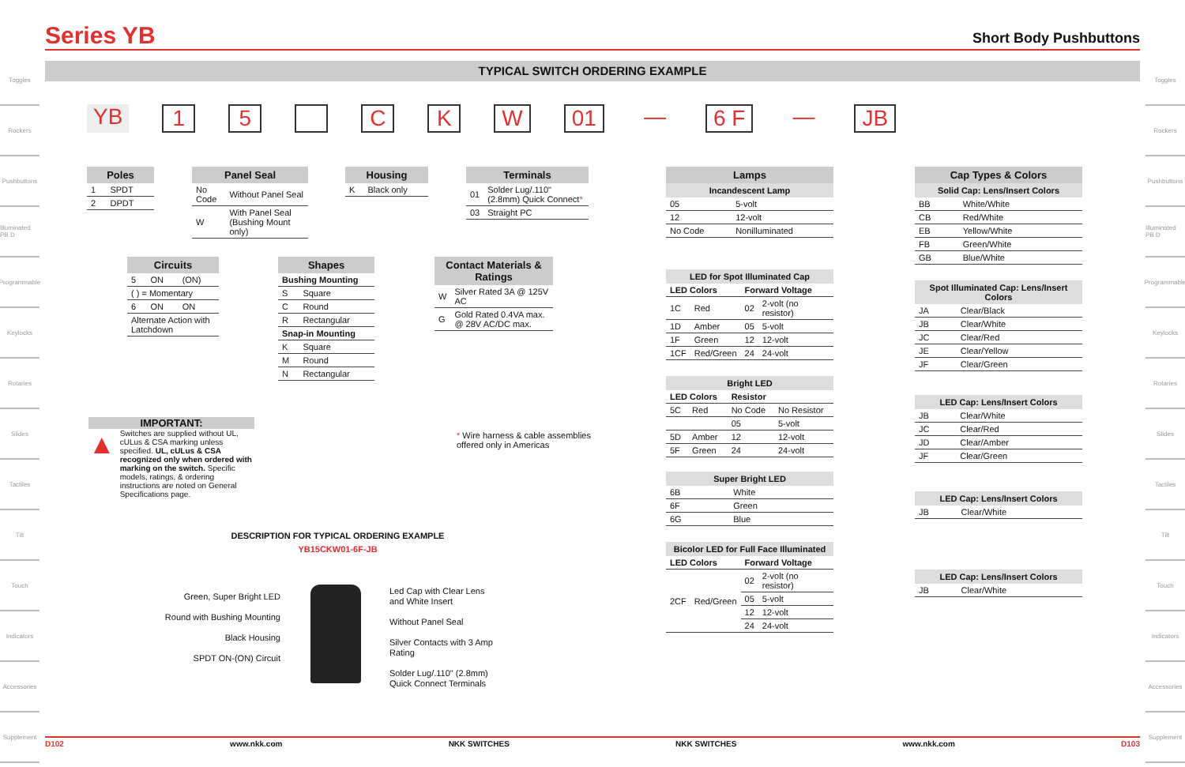Toggles
Rockers
Pushbuttons
Illuminated PB D
Programmable
Keylocks
Rotaries
Slides
Tactiles
Tilt
Touch
Indicators
Accessories
Supplement
Toggles
Rockers
Pushbuttons
Illuminated PB D
Programmable
Keylocks
Rotaries
Slides
Tactiles
Tilt
Touch
Indicators
Accessories
Supplement
Series YB
Short Body Pushbuttons
TYPICAL SWITCH ORDERING EXAMPLE
YB 15 CKW 01 — 6 F — JB
| Poles | |
| --- | --- |
| 1 | SPDT |
| 2 | DPDT |
| Panel Seal | |
| --- | --- |
| No Code | Without Panel Seal |
| W | With Panel Seal (Bushing Mount only) |
| Housing | |
| --- | --- |
| K | Black only |
| Terminals | |
| --- | --- |
| 01 | Solder Lug/.110" (2.8mm) Quick Connect * |
| 03 | Straight PC |
| Circuits | | |
| --- | --- | --- |
| 5 | ON | (ON) |
| ( ) = Momentary | | |
| 6 | ON | ON |
| Alternate Action with Latchdown | | |
| Shapes | |
| --- | --- |
| Bushing Mounting | |
| S | Square |
| C | Round |
| R | Rectangular |
| Snap-in Mounting | |
| K | Square |
| M | Round |
| N | Rectangular |
| Contact Materials & Ratings | |
| --- | --- |
| W | Silver Rated 3A @ 125V AC |
| G | Gold Rated 0.4VA max. @ 28V AC/DC max. |
IMPORTANT:
▲
Switches are supplied without UL, cULus & CSA marking unless specified. UL, cULus & CSA recognized only when ordered with marking on the switch. Specific models, ratings, & ordering instructions are noted on General Specifications page.
* Wire harness & cable assemblies offered only in Americas
DESCRIPTION FOR TYPICAL ORDERING EXAMPLE
YB15CKW01-6F-JB
Green, Super Bright LED
Round with Bushing Mounting
Black Housing
SPDT ON-(ON) Circuit
Led Cap with Clear Lens and White Insert
Without Panel Seal
Silver Contacts with 3 Amp Rating
Solder Lug/.110" (2.8mm) Quick Connect Terminals
| Lamps | |
| --- | --- |
| Incandescent Lamp | |
| 05 | 5-volt |
| 12 | 12-volt |
| No Code | Nonilluminated |
| LED for Spot Illuminated Cap | | | |
| --- | --- | --- | --- |
| LED Colors | | Forward Voltage | |
| 1C | Red | 02 | 2-volt (no resistor) |
| 1D | Amber | 05 | 5-volt |
| 1F | Green | 12 | 12-volt |
| 1CF | Red/Green | 24 | 24-volt |
| Bright LED | | | |
| --- | --- | --- | --- |
| LED Colors | | Resistor | |
| 5C | Red | No Code | No Resistor |
| | | 05 | 5-volt |
| 5D | Amber | 12 | 12-volt |
| 5F | Green | 24 | 24-volt |
| Super Bright LED | |
| --- | --- |
| 6B | White |
| 6F | Green |
| 6G | Blue |
| Bicolor LED for Full Face Illuminated | | | |
| --- | --- | --- | --- |
| LED Colors | | Forward Voltage | |
| 2CF | Red/Green | 02 | 2-volt (no resistor) |
| | | 05 | 5-volt |
| | | 12 | 12-volt |
| | | 24 | 24-volt |
| Cap Types & Colors | |
| --- | --- |
| Solid Cap: Lens/Insert Colors | |
| BB | White/White |
| CB | Red/White |
| EB | Yellow/White |
| FB | Green/White |
| GB | Blue/White |
| Spot Illuminated Cap: Lens/Insert Colors | |
| --- | --- |
| JA | Clear/Black |
| JB | Clear/White |
| JC | Clear/Red |
| JE | Clear/Yellow |
| JF | Clear/Green |
| LED Cap: Lens/Insert Colors | |
| --- | --- |
| JB | Clear/White |
| JC | Clear/Red |
| JD | Clear/Amber |
| JF | Clear/Green |
| LED Cap: Lens/Insert Colors | |
| --- | --- |
| JB | Clear/White |
| LED Cap: Lens/Insert Colors | |
| --- | --- |
| JB | Clear/White |
D102 www.nkk.com NKK SWITCHES NKK SWITCHES www.nkk.com D103